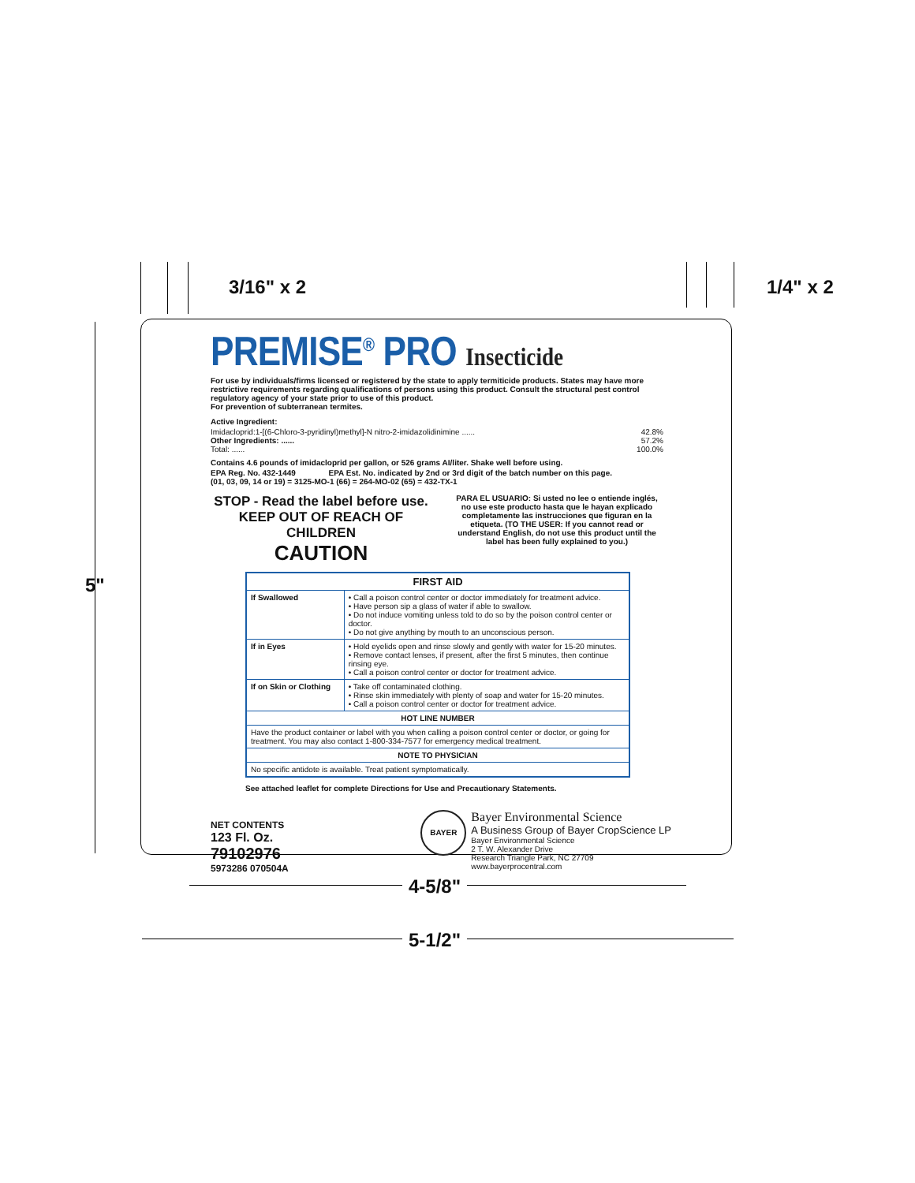3/16" x 2 1/4" x 2
5"
PREMISE<sup>®</sup> PRO Insecticide
For use by individuals/firms licensed or registered by the state to apply termiticide products. States may have more restrictive requirements regarding qualifications of persons using this product. Consult the structural pest control regulatory agency of your state prior to use of this product.
For prevention of subterranean termites.
Active Ingredient:
Imidacloprid:1-[(6-Chloro-3-pyridinyl)methyl]-N nitro-2-imidazolidinimine ...... 42.8%
Other Ingredients: ...... 57.2%
Total: ...... 100.0%
Contains 4.6 pounds of imidacloprid per gallon, or 526 grams AI/liter. Shake well before using.
EPA Reg. No. 432-1449 EPA Est. No. indicated by 2nd or 3rd digit of the batch number on this page.
(01, 03, 09, 14 or 19) = 3125-MO-1 (66) = 264-MO-02 (65) = 432-TX-1
STOP - Read the label before use.
KEEP OUT OF REACH OF CHILDREN
CAUTION
PARA EL USUARIO: Si usted no lee o entiende inglés, no use este producto hasta que le hayan explicado completamente las instrucciones que figuran en la etiqueta. (TO THE USER: If you cannot read or understand English, do not use this product until the label has been fully explained to you.)
| FIRST AID | |
| --- | --- |
| If Swallowed | • Call a poison control center or doctor immediately for treatment advice. • Have person sip a glass of water if able to swallow. • Do not induce vomiting unless told to do so by the poison control center or doctor. • Do not give anything by mouth to an unconscious person. |
| If in Eyes | • Hold eyelids open and rinse slowly and gently with water for 15-20 minutes. • Remove contact lenses, if present, after the first 5 minutes, then continue rinsing eye. • Call a poison control center or doctor for treatment advice. |
| If on Skin or Clothing | • Take off contaminated clothing. • Rinse skin immediately with plenty of soap and water for 15-20 minutes. • Call a poison control center or doctor for treatment advice. |
| HOT LINE NUMBER | |
| Have the product container or label with you when calling a poison control center or doctor, or going for treatment. You may also contact 1-800-334-7577 for emergency medical treatment. | |
| NOTE TO PHYSICIAN | |
| No specific antidote is available. Treat patient symptomatically. | |
See attached leaflet for complete Directions for Use and Precautionary Statements.
NET CONTENTS
123 Fl. Oz.
79102976
5973286 070504A
BAYER
Bayer Environmental Science
A Business Group of Bayer CropScience LP
Bayer Environmental Science
2 T. W. Alexander Drive
Research Triangle Park, NC 27709
www.bayerprocentral.com
4-5/8"
5-1/2"